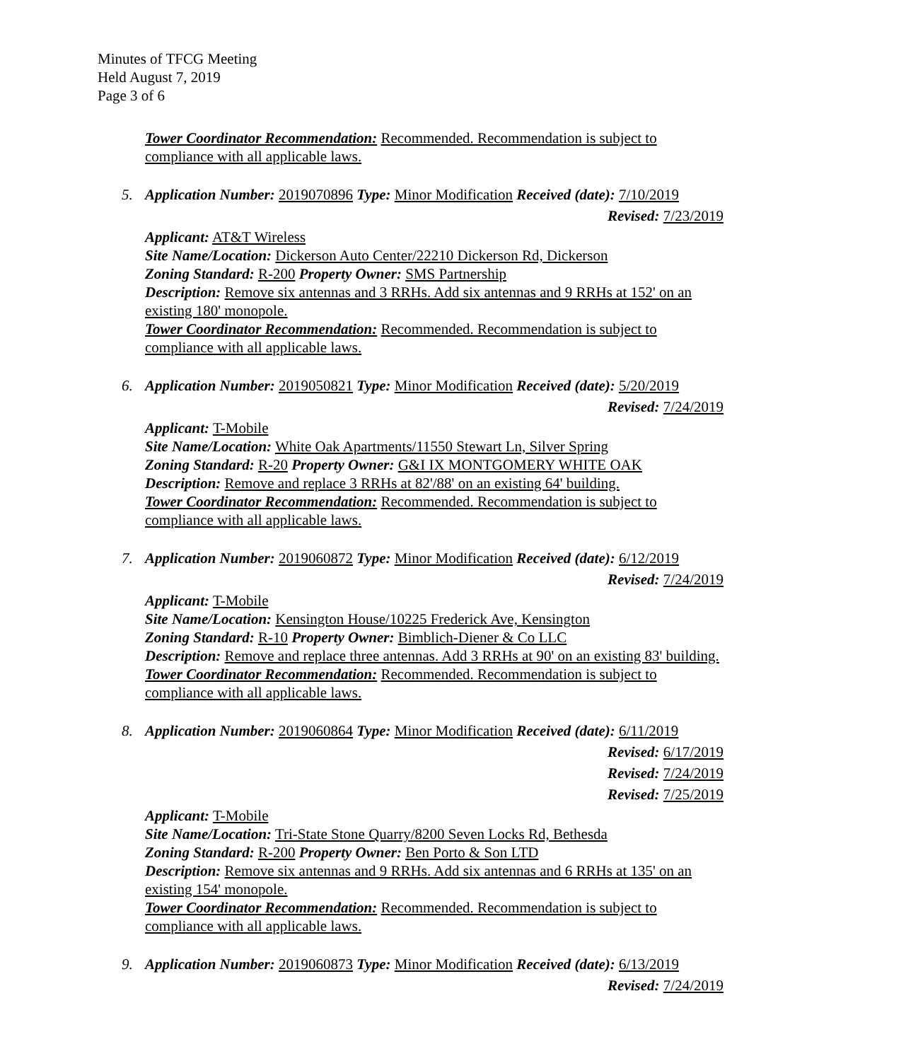Minutes of TFCG Meeting
Held August 7, 2019
Page 3 of 6
Tower Coordinator Recommendation: Recommended. Recommendation is subject to compliance with all applicable laws.
5. Application Number: 2019070896 Type: Minor Modification Received (date): 7/10/2019
Revised: 7/23/2019
Applicant: AT&T Wireless
Site Name/Location: Dickerson Auto Center/22210 Dickerson Rd, Dickerson
Zoning Standard: R-200 Property Owner: SMS Partnership
Description: Remove six antennas and 3 RRHs. Add six antennas and 9 RRHs at 152' on an existing 180' monopole.
Tower Coordinator Recommendation: Recommended. Recommendation is subject to compliance with all applicable laws.
6. Application Number: 2019050821 Type: Minor Modification Received (date): 5/20/2019
Revised: 7/24/2019
Applicant: T-Mobile
Site Name/Location: White Oak Apartments/11550 Stewart Ln, Silver Spring
Zoning Standard: R-20 Property Owner: G&I IX MONTGOMERY WHITE OAK
Description: Remove and replace 3 RRHs at 82'/88' on an existing 64' building.
Tower Coordinator Recommendation: Recommended. Recommendation is subject to compliance with all applicable laws.
7. Application Number: 2019060872 Type: Minor Modification Received (date): 6/12/2019
Revised: 7/24/2019
Applicant: T-Mobile
Site Name/Location: Kensington House/10225 Frederick Ave, Kensington
Zoning Standard: R-10 Property Owner: Bimblich-Diener & Co LLC
Description: Remove and replace three antennas. Add 3 RRHs at 90' on an existing 83' building.
Tower Coordinator Recommendation: Recommended. Recommendation is subject to compliance with all applicable laws.
8. Application Number: 2019060864 Type: Minor Modification Received (date): 6/11/2019
Revised: 6/17/2019
Revised: 7/24/2019
Revised: 7/25/2019
Applicant: T-Mobile
Site Name/Location: Tri-State Stone Quarry/8200 Seven Locks Rd, Bethesda
Zoning Standard: R-200 Property Owner: Ben Porto & Son LTD
Description: Remove six antennas and 9 RRHs. Add six antennas and 6 RRHs at 135' on an existing 154' monopole.
Tower Coordinator Recommendation: Recommended. Recommendation is subject to compliance with all applicable laws.
9. Application Number: 2019060873 Type: Minor Modification Received (date): 6/13/2019
Revised: 7/24/2019